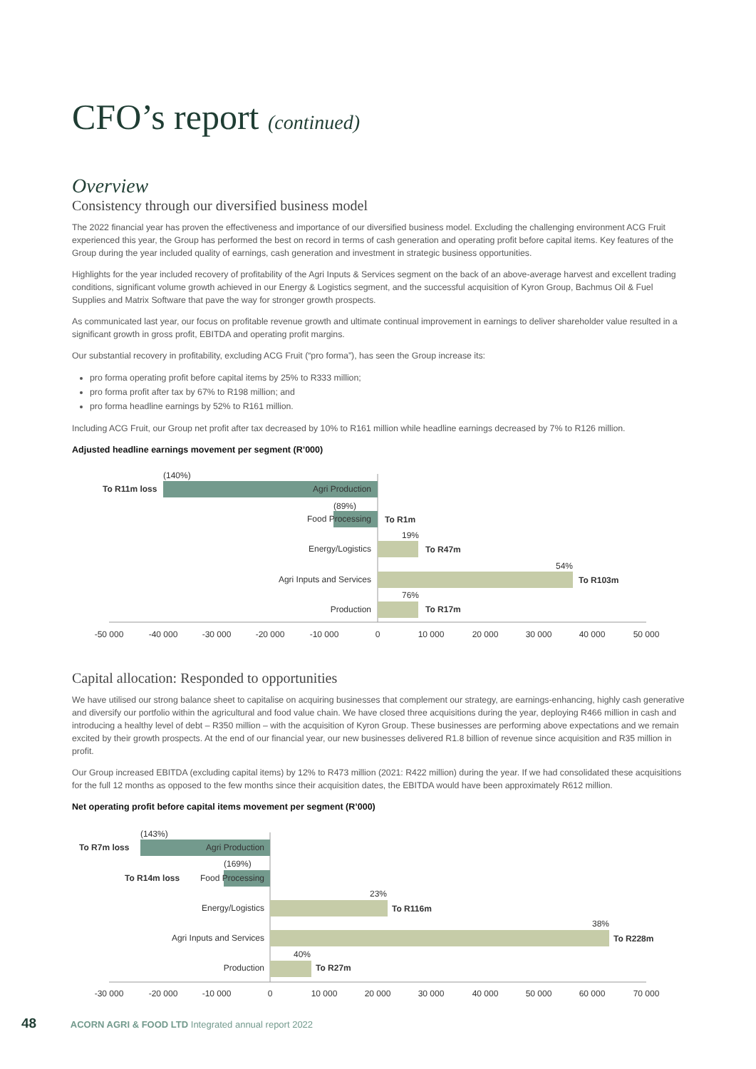CFO’s report (continued)
Overview
Consistency through our diversified business model
The 2022 financial year has proven the effectiveness and importance of our diversified business model. Excluding the challenging environment ACG Fruit experienced this year, the Group has performed the best on record in terms of cash generation and operating profit before capital items. Key features of the Group during the year included quality of earnings, cash generation and investment in strategic business opportunities.
Highlights for the year included recovery of profitability of the Agri Inputs & Services segment on the back of an above-average harvest and excellent trading conditions, significant volume growth achieved in our Energy & Logistics segment, and the successful acquisition of Kyron Group, Bachmus Oil & Fuel Supplies and Matrix Software that pave the way for stronger growth prospects.
As communicated last year, our focus on profitable revenue growth and ultimate continual improvement in earnings to deliver shareholder value resulted in a significant growth in gross profit, EBITDA and operating profit margins.
Our substantial recovery in profitability, excluding ACG Fruit (“pro forma”), has seen the Group increase its:
pro forma operating profit before capital items by 25% to R333 million;
pro forma profit after tax by 67% to R198 million; and
pro forma headline earnings by 52% to R161 million.
Including ACG Fruit, our Group net profit after tax decreased by 10% to R161 million while headline earnings decreased by 7% to R126 million.
Adjusted headline earnings movement per segment (R’000)
(140%)
To R11m loss
Agri Production
(89%)
Food Processing
To R1m
19%
Energy/Logistics
To R47m
54%
Agri Inputs and Services
To R103m
76%
Production
To R17m
-50 000
-40 000
-30 000
-20 000
-10 000
0
10 000
20 000
30 000
40 000
50 000
Capital allocation: Responded to opportunities
We have utilised our strong balance sheet to capitalise on acquiring businesses that complement our strategy, are earnings-enhancing, highly cash generative and diversify our portfolio within the agricultural and food value chain. We have closed three acquisitions during the year, deploying R466 million in cash and introducing a healthy level of debt – R350 million – with the acquisition of Kyron Group. These businesses are performing above expectations and we remain excited by their growth prospects. At the end of our financial year, our new businesses delivered R1.8 billion of revenue since acquisition and R35 million in profit.
Our Group increased EBITDA (excluding capital items) by 12% to R473 million (2021: R422 million) during the year. If we had consolidated these acquisitions for the full 12 months as opposed to the few months since their acquisition dates, the EBITDA would have been approximately R612 million.
Net operating profit before capital items movement per segment (R’000)
(143%)
To R7m loss
Agri Production
(169%)
To R14m loss
Food Processing
23%
Energy/Logistics
To R116m
38%
Agri Inputs and Services
To R228m
40%
Production
To R27m
-30 000
-20 000
-10 000
0
10 000
20 000
30 000
40 000
50 000
60 000
70 000
48 ACORN AGRI & FOOD LTD Integrated annual report 2022